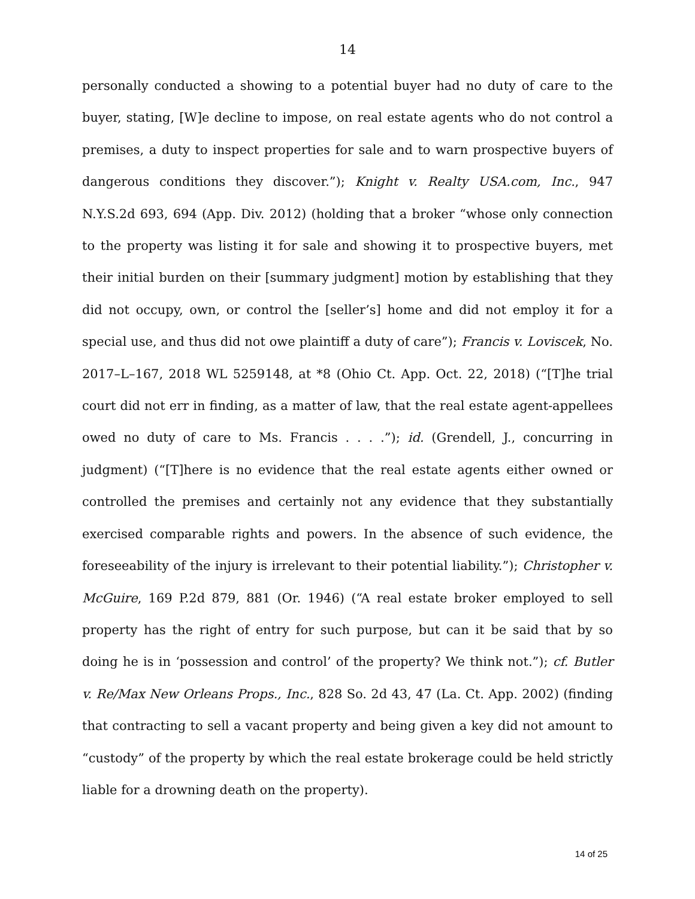14
personally conducted a showing to a potential buyer had no duty of care to the buyer, stating, [W]e decline to impose, on real estate agents who do not control a premises, a duty to inspect properties for sale and to warn prospective buyers of dangerous conditions they discover.”); Knight v. Realty USA.com, Inc., 947 N.Y.S.2d 693, 694 (App. Div. 2012) (holding that a broker “whose only connection to the property was listing it for sale and showing it to prospective buyers, met their initial burden on their [summary judgment] motion by establishing that they did not occupy, own, or control the [seller’s] home and did not employ it for a special use, and thus did not owe plaintiff a duty of care”); Francis v. Loviscek, No. 2017–L–167, 2018 WL 5259148, at *8 (Ohio Ct. App. Oct. 22, 2018) (“[T]he trial court did not err in finding, as a matter of law, that the real estate agent-appellees owed no duty of care to Ms. Francis . . . .”); id. (Grendell, J., concurring in judgment) (“[T]here is no evidence that the real estate agents either owned or controlled the premises and certainly not any evidence that they substantially exercised comparable rights and powers. In the absence of such evidence, the foreseeability of the injury is irrelevant to their potential liability.”); Christopher v. McGuire, 169 P.2d 879, 881 (Or. 1946) (“A real estate broker employed to sell property has the right of entry for such purpose, but can it be said that by so doing he is in ‘possession and control’ of the property? We think not.”); cf. Butler v. Re/Max New Orleans Props., Inc., 828 So. 2d 43, 47 (La. Ct. App. 2002) (finding that contracting to sell a vacant property and being given a key did not amount to “custody” of the property by which the real estate brokerage could be held strictly liable for a drowning death on the property).
14 of 25